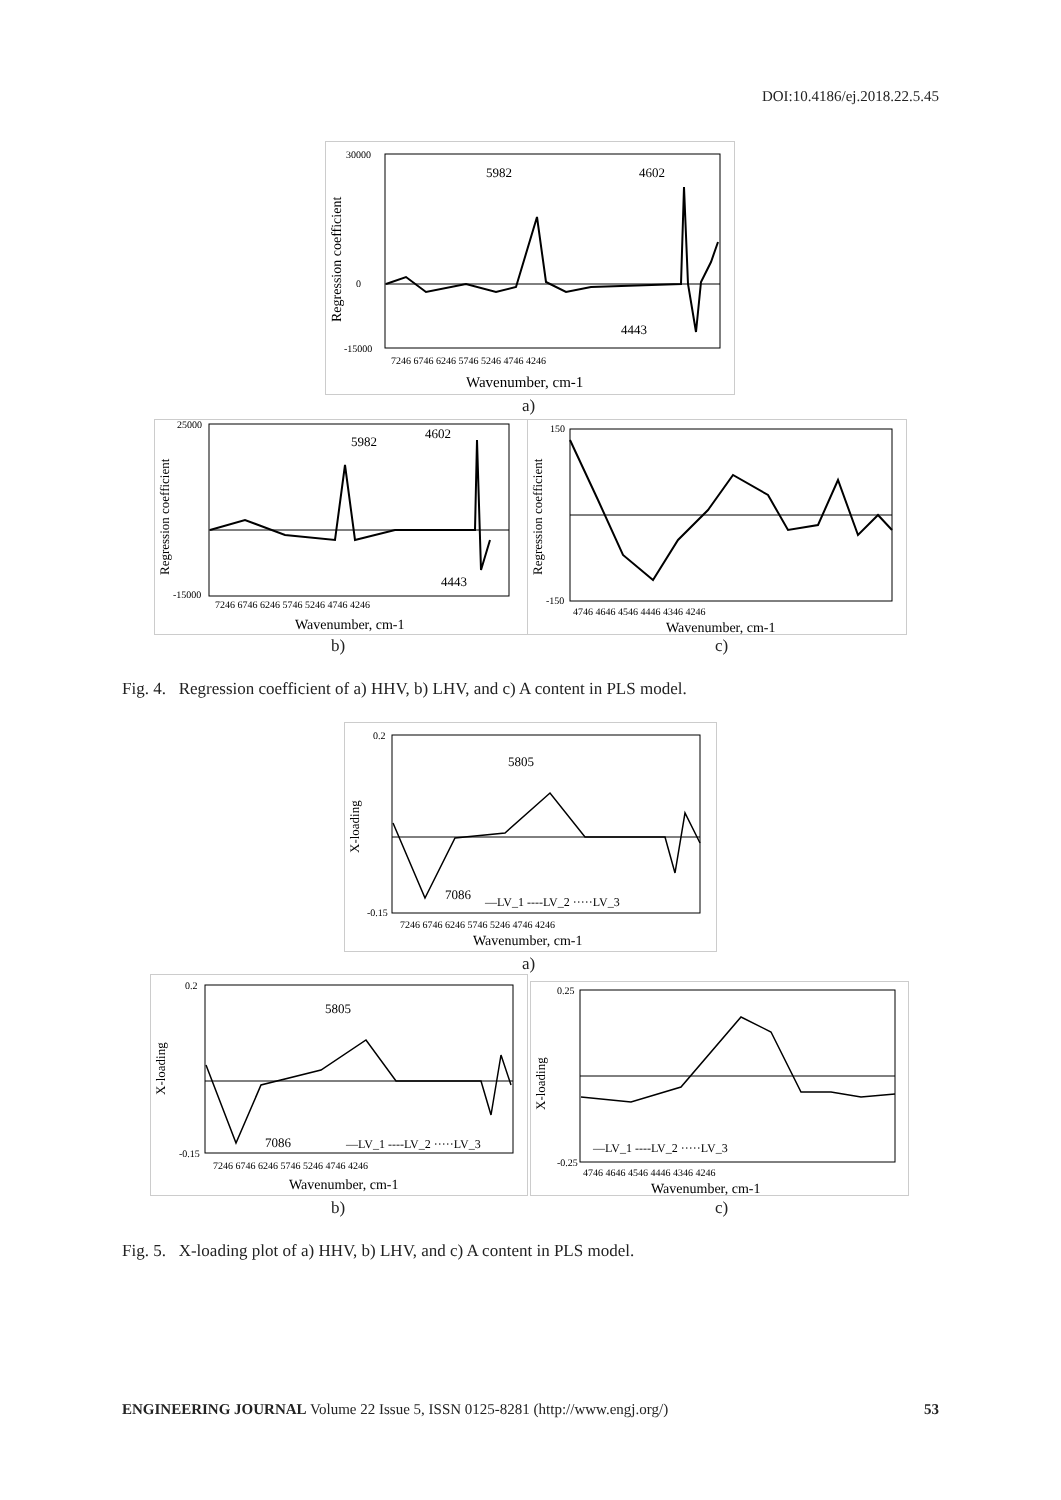DOI:10.4186/ej.2018.22.5.45
5982
4602
4443
Wavenumber, cm-1
30000
0
-15000
7246 6746 6246 5746 5246 4746 4246
Regression coefficient
a)
5982
4602
4443
Wavenumber, cm-1
25000
-15000
7246 6746 6246 5746 5246 4746 4246
Regression coefficient
b)
Wavenumber, cm-1
150
-150
4746 4646 4546 4446 4346 4246
Regression coefficient
c)
Fig. 4. Regression coefficient of a) HHV, b) LHV, and c) A content in PLS model.
5805
7086
—LV_1 ----LV_2 ·····LV_3
Wavenumber, cm-1
0.2
-0.15
7246 6746 6246 5746 5246 4746 4246
X-loading
a)
5805
7086
—LV_1 ----LV_2 ·····LV_3
Wavenumber, cm-1
0.2
-0.15
7246 6746 6246 5746 5246 4746 4246
X-loading
b)
—LV_1 ----LV_2 ·····LV_3
Wavenumber, cm-1
0.25
-0.25
4746 4646 4546 4446 4346 4246
X-loading
c)
Fig. 5. X-loading plot of a) HHV, b) LHV, and c) A content in PLS model.
ENGINEERING JOURNAL Volume 22 Issue 5, ISSN 0125-8281 (http://www.engj.org/) 53